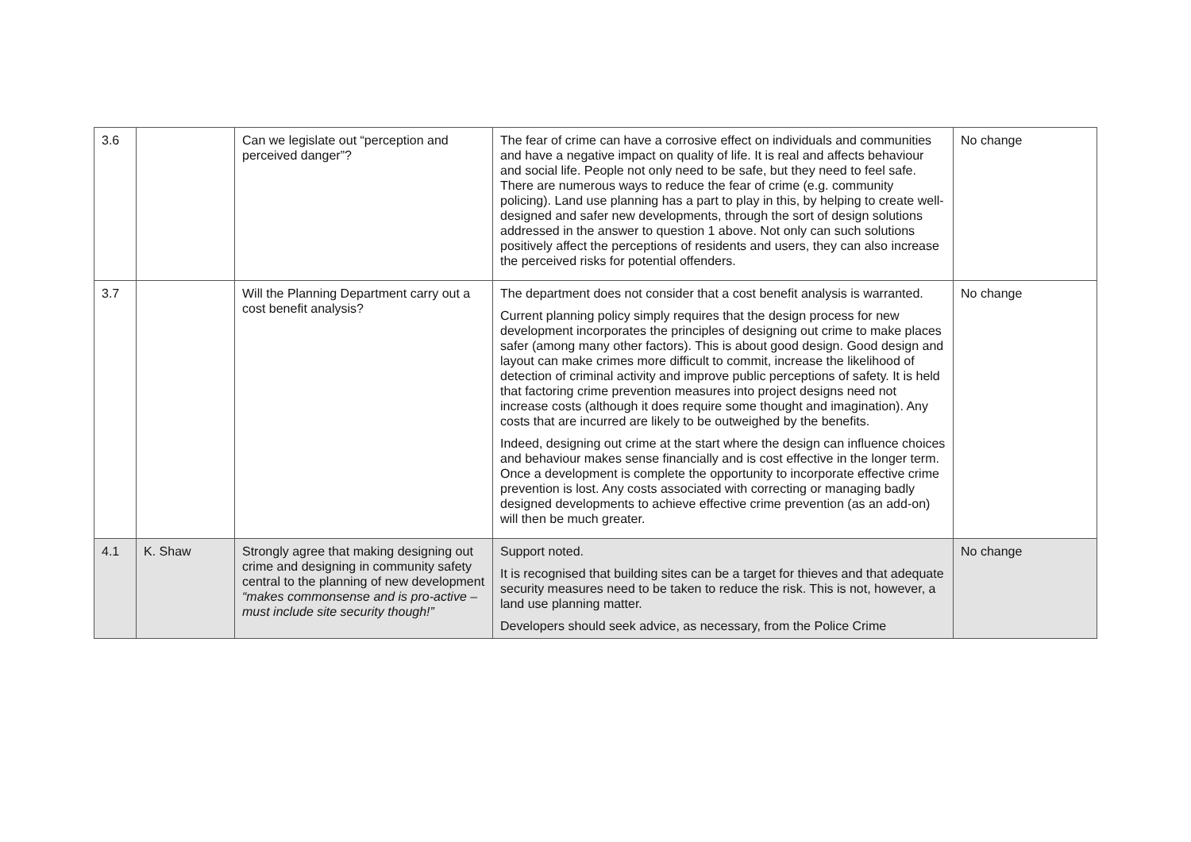| 3.6 | | Can we legislate out “perception and perceived danger”? | The fear of crime can have a corrosive effect on individuals and communities and have a negative impact on quality of life. It is real and affects behaviour and social life. People not only need to be safe, but they need to feel safe. There are numerous ways to reduce the fear of crime (e.g. community policing). Land use planning has a part to play in this, by helping to create well-designed and safer new developments, through the sort of design solutions addressed in the answer to question 1 above. Not only can such solutions positively affect the perceptions of residents and users, they can also increase the perceived risks for potential offenders. | No change |
| 3.7 | | Will the Planning Department carry out a cost benefit analysis? | The department does not consider that a cost benefit analysis is warranted. Current planning policy simply requires that the design process for new development incorporates the principles of designing out crime to make places safer (among many other factors). This is about good design. Good design and layout can make crimes more difficult to commit, increase the likelihood of detection of criminal activity and improve public perceptions of safety. It is held that factoring crime prevention measures into project designs need not increase costs (although it does require some thought and imagination). Any costs that are incurred are likely to be outweighed by the benefits. Indeed, designing out crime at the start where the design can influence choices and behaviour makes sense financially and is cost effective in the longer term. Once a development is complete the opportunity to incorporate effective crime prevention is lost. Any costs associated with correcting or managing badly designed developments to achieve effective crime prevention (as an add-on) will then be much greater. | No change |
| 4.1 | K. Shaw | Strongly agree that making designing out crime and designing in community safety central to the planning of new development “makes commonsense and is pro-active – must include site security though!” | Support noted. It is recognised that building sites can be a target for thieves and that adequate security measures need to be taken to reduce the risk. This is not, however, a land use planning matter. Developers should seek advice, as necessary, from the Police Crime | No change |